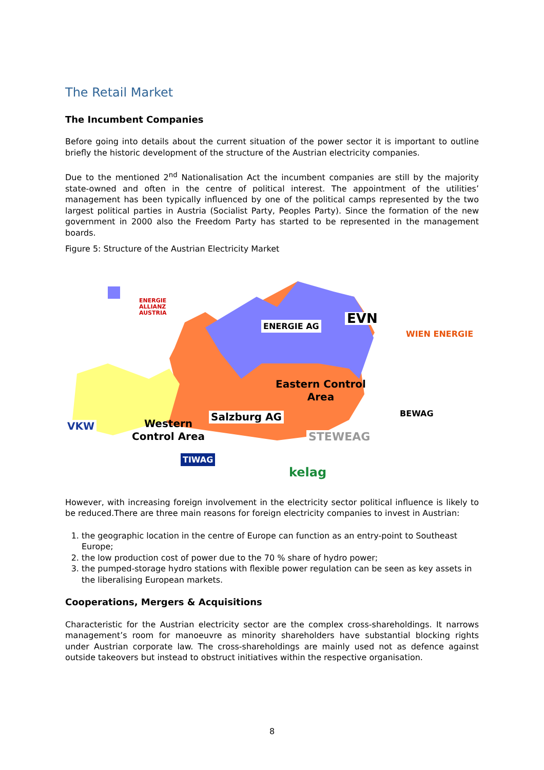The Retail Market
The Incumbent Companies
Before going into details about the current situation of the power sector it is important to outline briefly the historic development of the structure of the Austrian electricity companies.
Due to the mentioned 2<sup>nd</sup> Nationalisation Act the incumbent companies are still by the majority state-owned and often in the centre of political interest. The appointment of the utilities’ management has been typically influenced by one of the political camps represented by the two largest political parties in Austria (Socialist Party, Peoples Party). Since the formation of the new government in 2000 also the Freedom Party has started to be represented in the management boards.
Figure 5: Structure of the Austrian Electricity Market
ENERGIE
ALLIANZ
AUSTRIA
ENERGIE AG EVN
WIEN ENERGIE
Eastern Control
Area
BEWAG
Salzburg AG
STEWEAG
VKW
Western
Control Area
TIWAG
kelag
However, with increasing foreign involvement in the electricity sector political influence is likely to be reduced.There are three main reasons for foreign electricity companies to invest in Austrian:
1. the geographic location in the centre of Europe can function as an entry-point to Southeast Europe;
2. the low production cost of power due to the 70 % share of hydro power;
3. the pumped-storage hydro stations with flexible power regulation can be seen as key assets in the liberalising European markets.
Cooperations, Mergers & Acquisitions
Characteristic for the Austrian electricity sector are the complex cross-shareholdings. It narrows management’s room for manoeuvre as minority shareholders have substantial blocking rights under Austrian corporate law. The cross-shareholdings are mainly used not as defence against outside takeovers but instead to obstruct initiatives within the respective organisation.
8